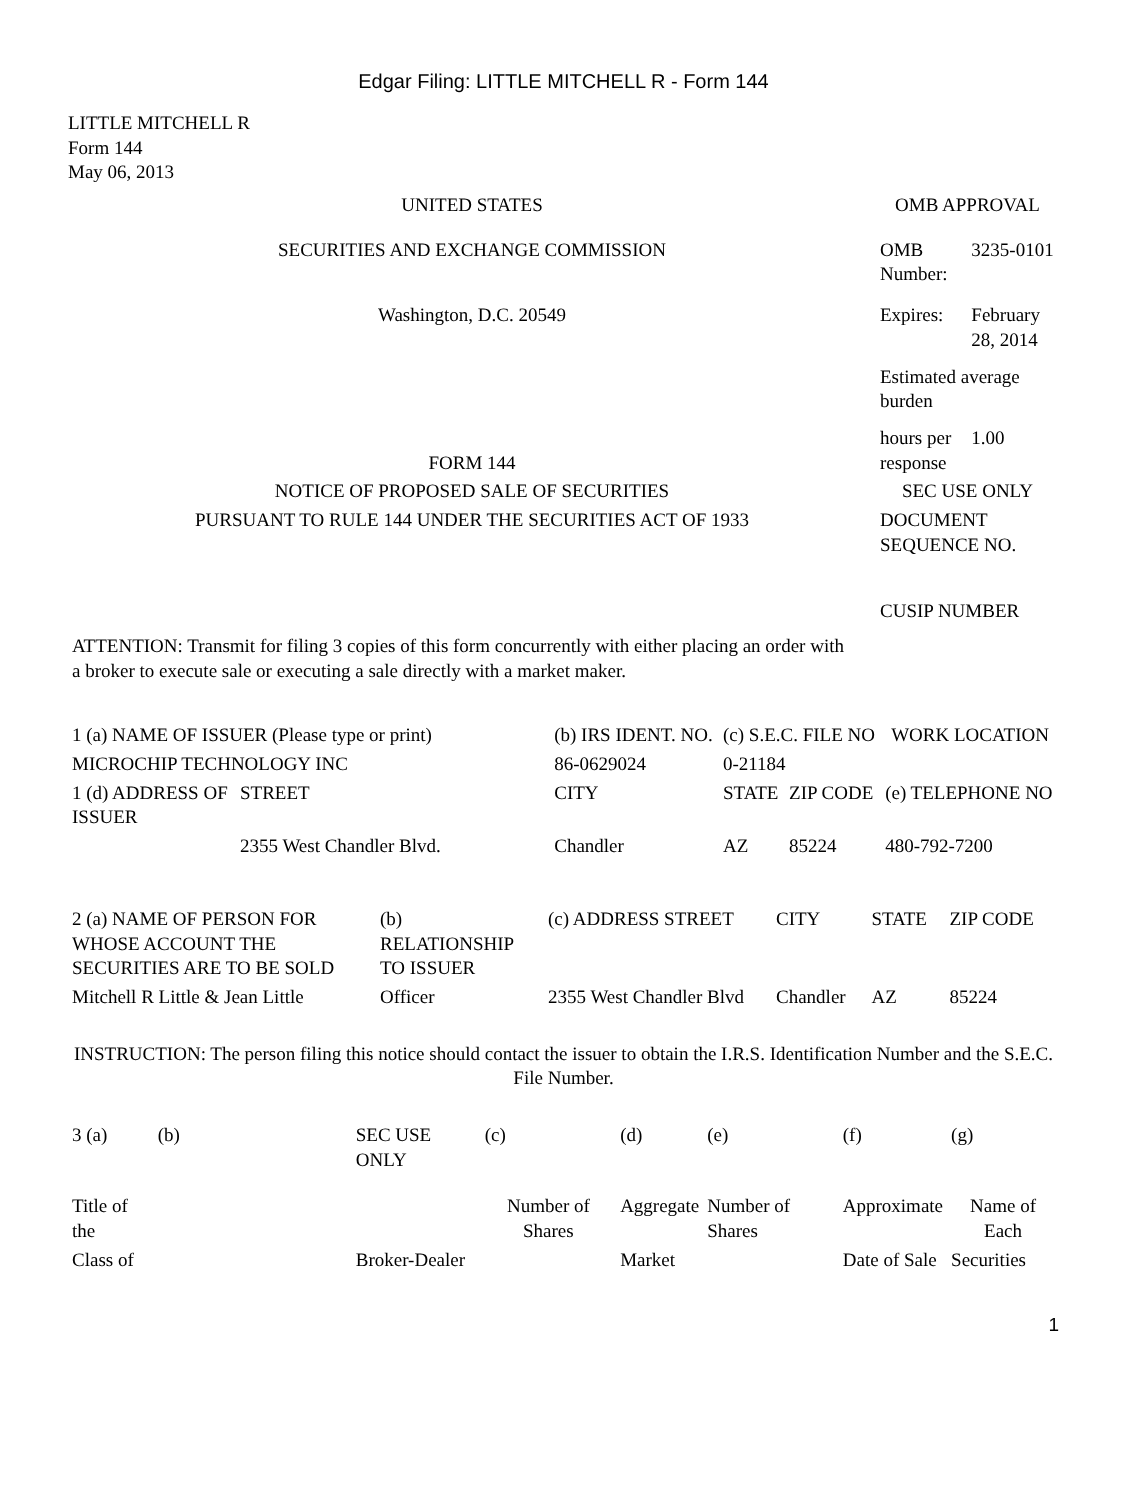Edgar Filing: LITTLE MITCHELL R - Form 144
LITTLE MITCHELL R
Form 144
May 06, 2013
| UNITED STATES | OMB APPROVAL | |
| SECURITIES AND EXCHANGE COMMISSION | OMB Number: | 3235-0101 |
| Washington, D.C. 20549 | Expires: | February 28, 2014 |
| | Estimated average burden | |
| FORM 144 | hours per response | 1.00 |
| NOTICE OF PROPOSED SALE OF SECURITIES | SEC USE ONLY | |
| PURSUANT TO RULE 144 UNDER THE SECURITIES ACT OF 1933 | DOCUMENT SEQUENCE NO. | |
| | CUSIP NUMBER | |
ATTENTION: Transmit for filing 3 copies of this form concurrently with either placing an order with a broker to execute sale or executing a sale directly with a market maker.
| 1 (a) NAME OF ISSUER (Please type or print) | | (b) IRS IDENT. NO. | (c) S.E.C. FILE NO | | WORK LOCATION |
| MICROCHIP TECHNOLOGY INC | | 86-0629024 | 0-21184 | | |
| 1 (d) ADDRESS OF ISSUER | STREET | CITY | STATE | ZIP CODE | (e) TELEPHONE NO |
| | 2355 West Chandler Blvd. | Chandler | AZ | 85224 | 480-792-7200 |
| 2 (a) NAME OF PERSON FOR WHOSE ACCOUNT THE SECURITIES ARE TO BE SOLD | (b) RELATIONSHIP TO ISSUER | (c) ADDRESS STREET | CITY | STATE | ZIP CODE |
| Mitchell R Little & Jean Little | Officer | 2355 West Chandler Blvd | Chandler | AZ | 85224 |
INSTRUCTION: The person filing this notice should contact the issuer to obtain the I.R.S. Identification Number and the S.E.C. File Number.
| 3 (a) | (b) | SEC USE ONLY | (c) | (d) | (e) | (f) | (g) |
| Title of the | | | Number of Shares | Aggregate | Number of Shares | Approximate | Name of Each |
| Class of | | Broker-Dealer | | Market | | Date of Sale | Securities |
1